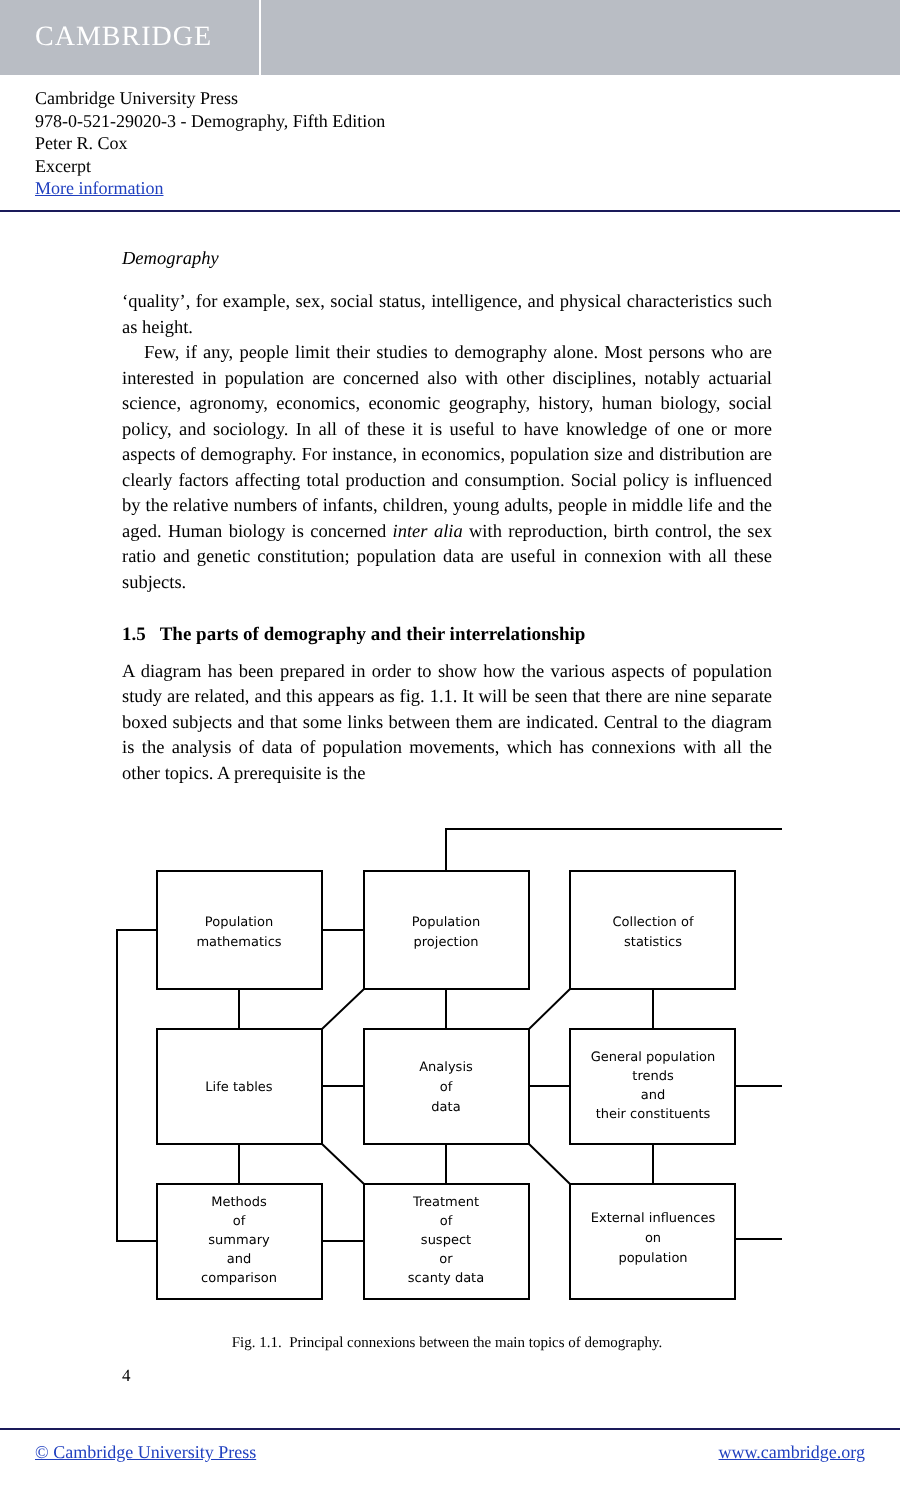CAMBRIDGE
Cambridge University Press
978-0-521-29020-3 - Demography, Fifth Edition
Peter R. Cox
Excerpt
More information
Demography
‘quality’, for example, sex, social status, intelligence, and physical characteristics such as height.
Few, if any, people limit their studies to demography alone. Most persons who are interested in population are concerned also with other disciplines, notably actuarial science, agronomy, economics, economic geography, history, human biology, social policy, and sociology. In all of these it is useful to have knowledge of one or more aspects of demography. For instance, in economics, population size and distribution are clearly factors affecting total production and consumption. Social policy is influenced by the relative numbers of infants, children, young adults, people in middle life and the aged. Human biology is concerned inter alia with reproduction, birth control, the sex ratio and genetic constitution; population data are useful in connexion with all these subjects.
1.5 The parts of demography and their interrelationship
A diagram has been prepared in order to show how the various aspects of population study are related, and this appears as fig. 1.1. It will be seen that there are nine separate boxed subjects and that some links between them are indicated. Central to the diagram is the analysis of data of population movements, which has connexions with all the other topics. A prerequisite is the
Population
mathematics
Population
projection
Collection of
statistics
Life tables
Analysis
of
data
General population
trends
and
their constituents
Methods
of
summary
and
comparison
Treatment
of
suspect
or
scanty data
External influences
on
population
Fig. 1.1. Principal connexions between the main topics of demography.
4
© Cambridge University Press www.cambridge.org